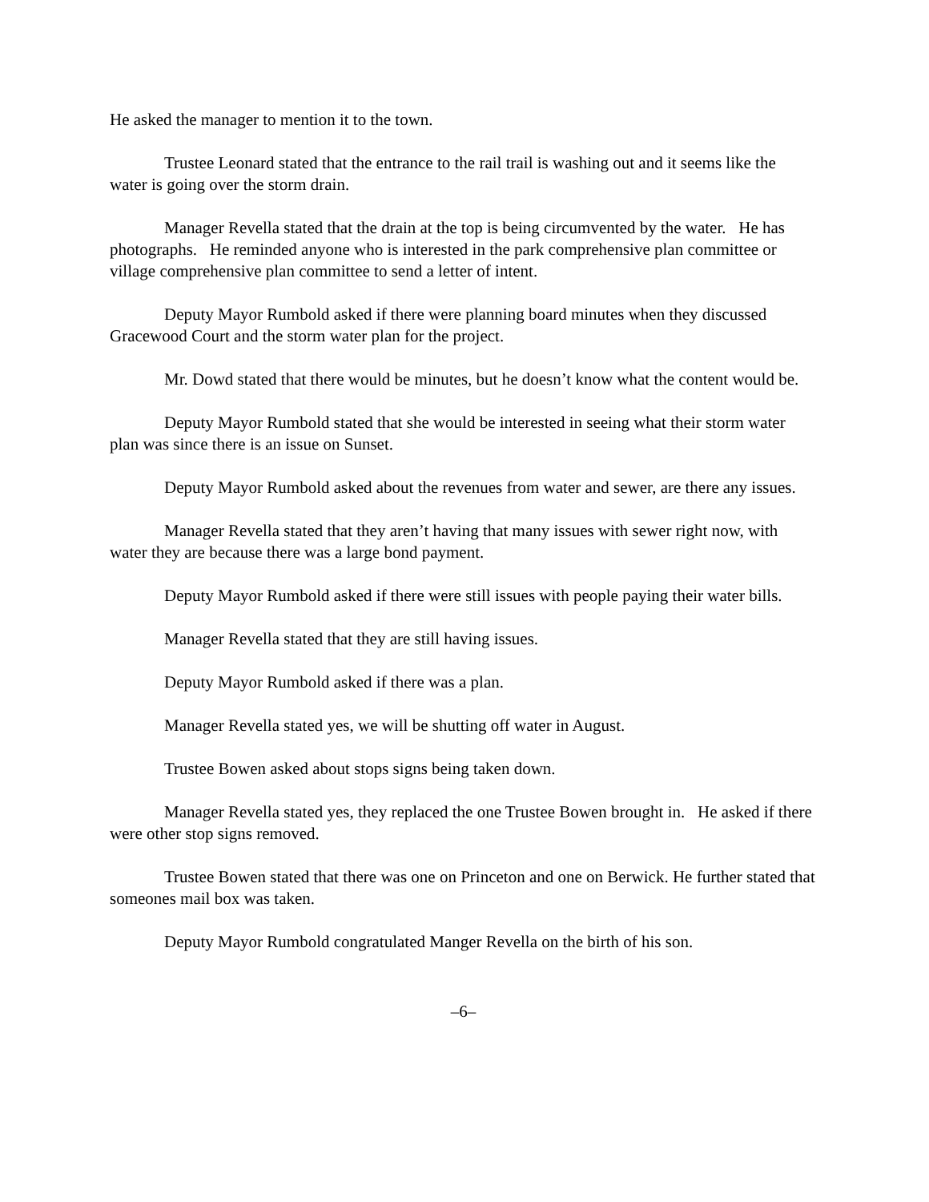He asked the manager to mention it to the town.
Trustee Leonard stated that the entrance to the rail trail is washing out and it seems like the water is going over the storm drain.
Manager Revella stated that the drain at the top is being circumvented by the water. He has photographs. He reminded anyone who is interested in the park comprehensive plan committee or village comprehensive plan committee to send a letter of intent.
Deputy Mayor Rumbold asked if there were planning board minutes when they discussed Gracewood Court and the storm water plan for the project.
Mr. Dowd stated that there would be minutes, but he doesn’t know what the content would be.
Deputy Mayor Rumbold stated that she would be interested in seeing what their storm water plan was since there is an issue on Sunset.
Deputy Mayor Rumbold asked about the revenues from water and sewer, are there any issues.
Manager Revella stated that they aren’t having that many issues with sewer right now, with water they are because there was a large bond payment.
Deputy Mayor Rumbold asked if there were still issues with people paying their water bills.
Manager Revella stated that they are still having issues.
Deputy Mayor Rumbold asked if there was a plan.
Manager Revella stated yes, we will be shutting off water in August.
Trustee Bowen asked about stops signs being taken down.
Manager Revella stated yes, they replaced the one Trustee Bowen brought in. He asked if there were other stop signs removed.
Trustee Bowen stated that there was one on Princeton and one on Berwick. He further stated that someones mail box was taken.
Deputy Mayor Rumbold congratulated Manger Revella on the birth of his son.
–6–